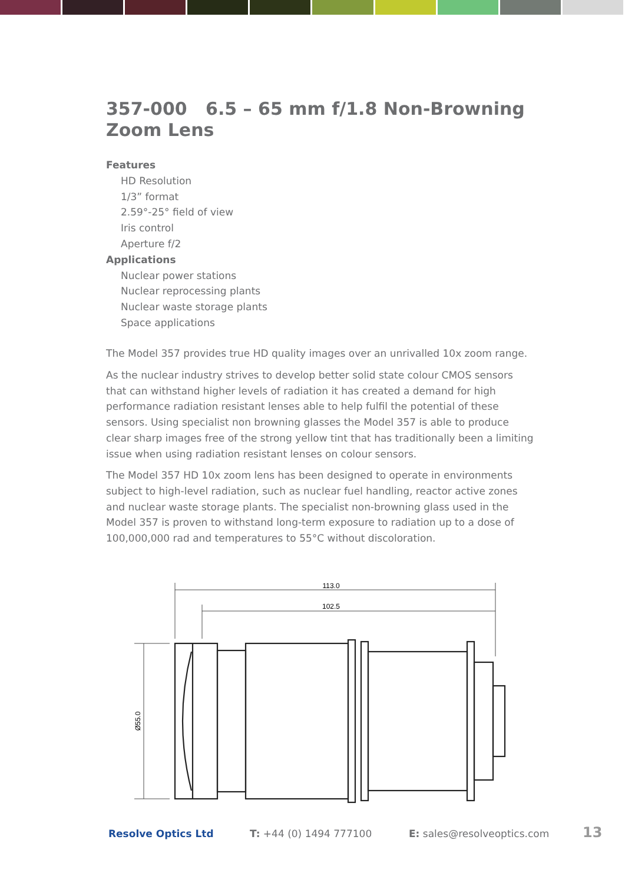357-000 6.5 – 65 mm f/1.8 Non-Browning Zoom Lens
Features
HD Resolution
1/3” format
2.59°-25° field of view
Iris control
Aperture f/2
Applications
Nuclear power stations
Nuclear reprocessing plants
Nuclear waste storage plants
Space applications
The Model 357 provides true HD quality images over an unrivalled 10x zoom range.
As the nuclear industry strives to develop better solid state colour CMOS sensors that can withstand higher levels of radiation it has created a demand for high performance radiation resistant lenses able to help fulfil the potential of these sensors. Using specialist non browning glasses the Model 357 is able to produce clear sharp images free of the strong yellow tint that has traditionally been a limiting issue when using radiation resistant lenses on colour sensors.
The Model 357 HD 10x zoom lens has been designed to operate in environments subject to high-level radiation, such as nuclear fuel handling, reactor active zones and nuclear waste storage plants. The specialist non-browning glass used in the Model 357 is proven to withstand long-term exposure to radiation up to a dose of 100,000,000 rad and temperatures to 55°C without discoloration.
113.0
102.5
Ø55.0
Resolve Optics Ltd T: +44 (0) 1494 777100 E: sales@resolveoptics.com 13